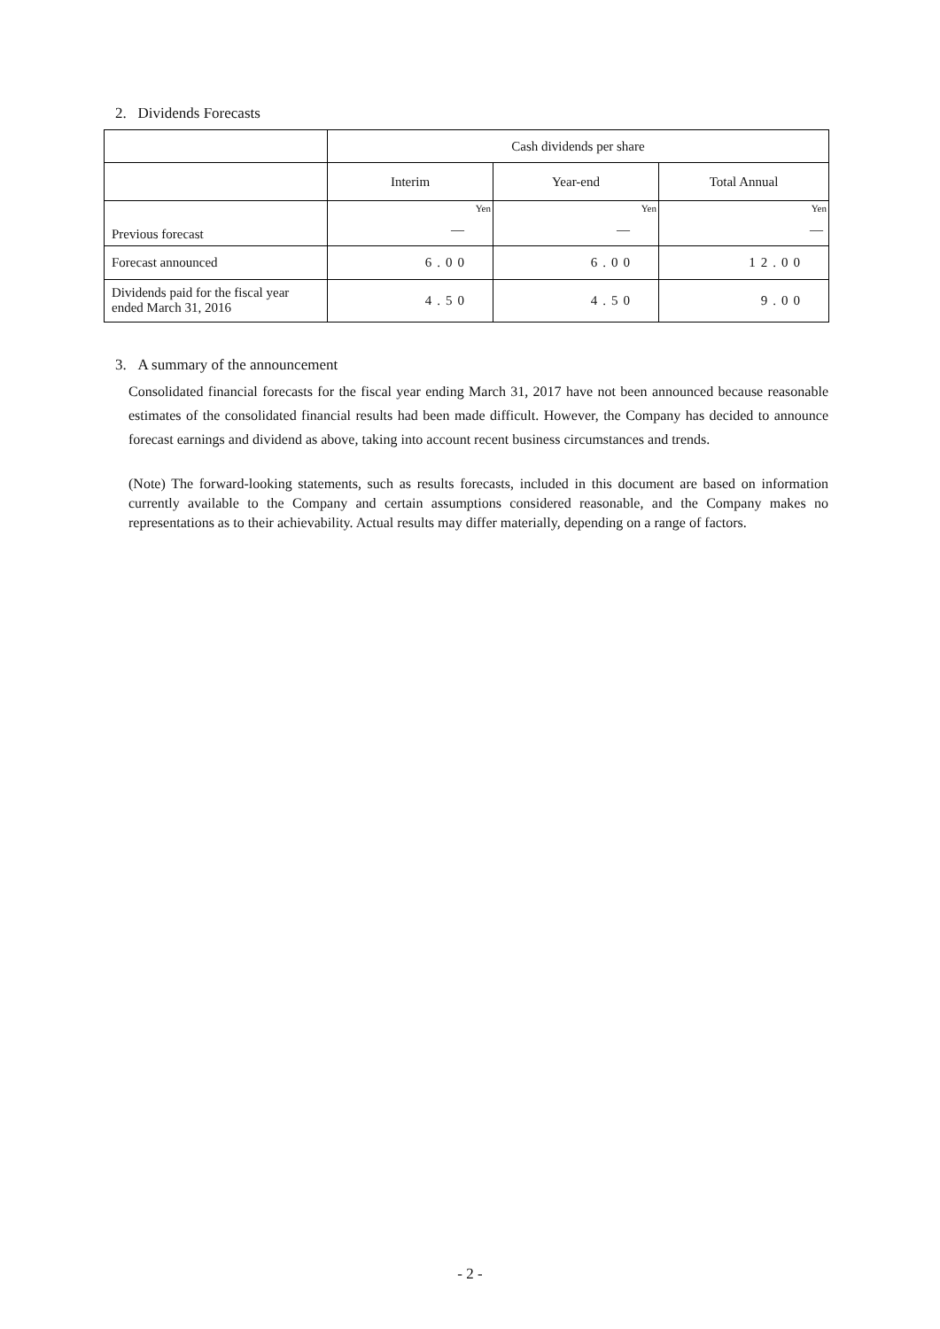2. Dividends Forecasts
| | Cash dividends per share | | |
| | Interim | Year-end | Total Annual |
| Previous forecast | Yen | Yen | Yen |
| | — | — | — |
| Forecast announced | 6.00 | 6.00 | 12.00 |
| Dividends paid for the fiscal year ended March 31, 2016 | 4.50 | 4.50 | 9.00 |
3. A summary of the announcement
Consolidated financial forecasts for the fiscal year ending March 31, 2017 have not been announced because reasonable estimates of the consolidated financial results had been made difficult. However, the Company has decided to announce forecast earnings and dividend as above, taking into account recent business circumstances and trends.
(Note) The forward-looking statements, such as results forecasts, included in this document are based on information currently available to the Company and certain assumptions considered reasonable, and the Company makes no representations as to their achievability. Actual results may differ materially, depending on a range of factors.
- 2 -